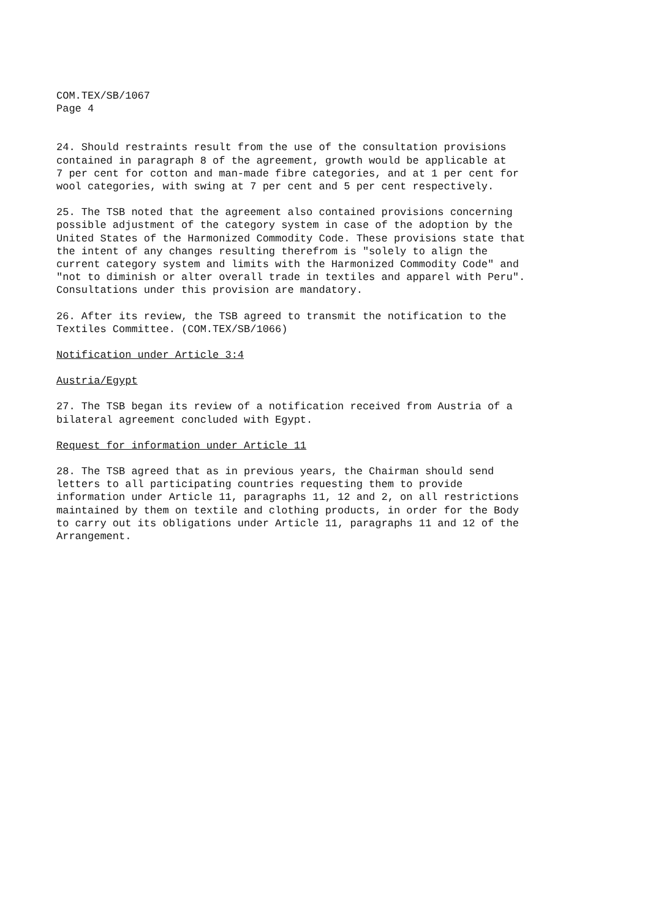COM.TEX/SB/1067
Page 4
24. Should restraints result from the use of the consultation provisions
contained in paragraph 8 of the agreement, growth would be applicable at
7 per cent for cotton and man-made fibre categories, and at 1 per cent for
wool categories, with swing at 7 per cent and 5 per cent respectively.
25. The TSB noted that the agreement also contained provisions concerning
possible adjustment of the category system in case of the adoption by the
United States of the Harmonized Commodity Code. These provisions state that
the intent of any changes resulting therefrom is "solely to align the
current category system and limits with the Harmonized Commodity Code" and
"not to diminish or alter overall trade in textiles and apparel with Peru".
Consultations under this provision are mandatory.
26. After its review, the TSB agreed to transmit the notification to the
Textiles Committee. (COM.TEX/SB/1066)
Notification under Article 3:4
Austria/Egypt
27. The TSB began its review of a notification received from Austria of a
bilateral agreement concluded with Egypt.
Request for information under Article 11
28. The TSB agreed that as in previous years, the Chairman should send
letters to all participating countries requesting them to provide
information under Article 11, paragraphs 11, 12 and 2, on all restrictions
maintained by them on textile and clothing products, in order for the Body
to carry out its obligations under Article 11, paragraphs 11 and 12 of the
Arrangement.